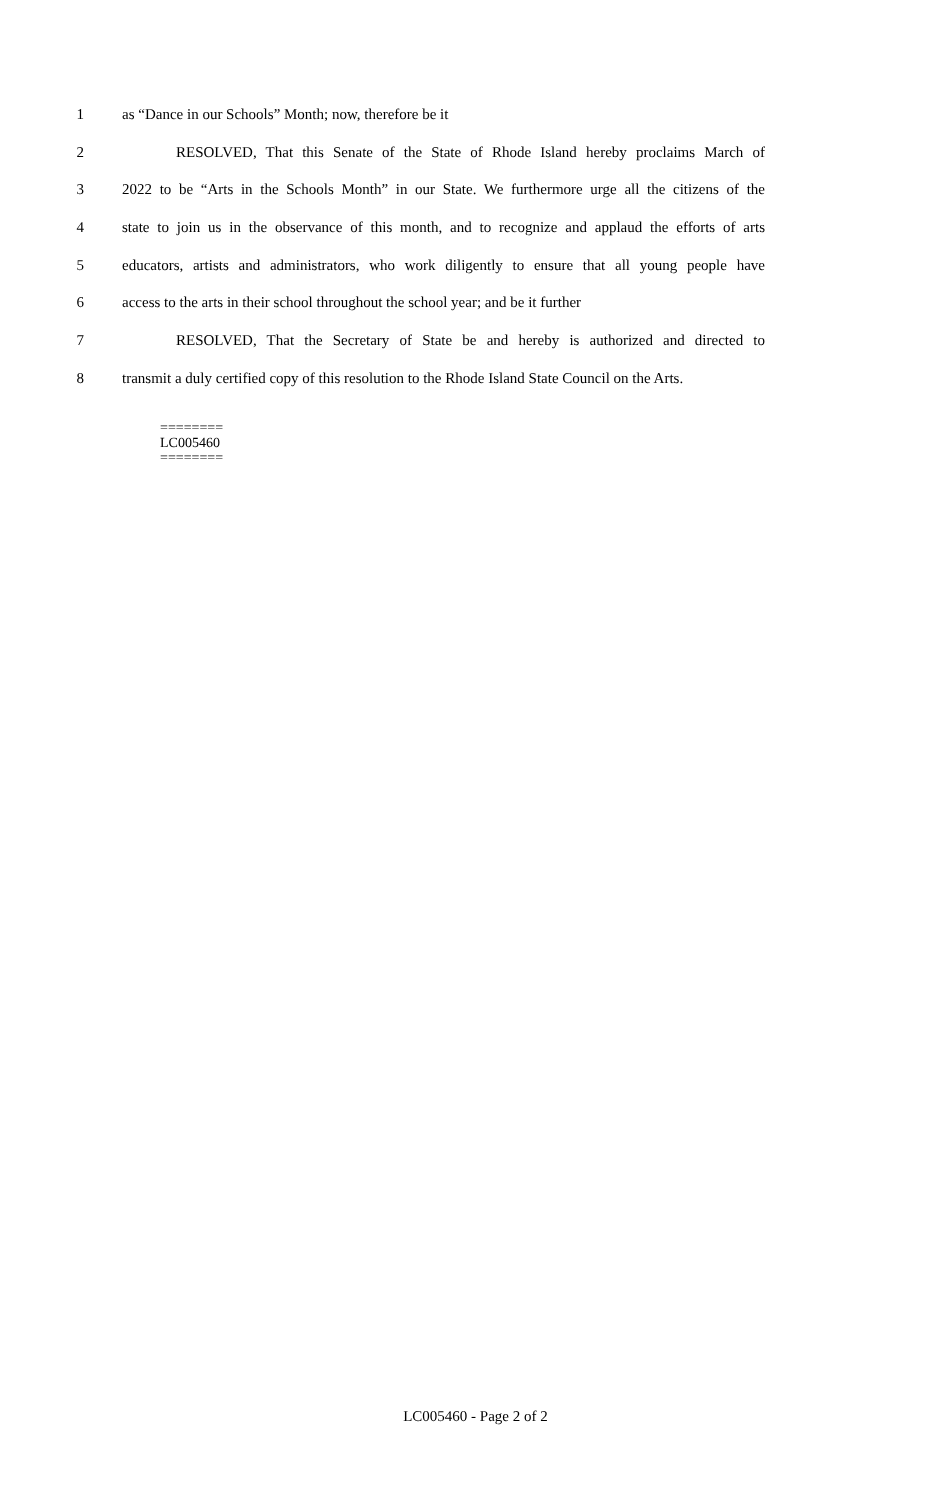1 as “Dance in our Schools” Month; now, therefore be it
2 RESOLVED, That this Senate of the State of Rhode Island hereby proclaims March of
3 2022 to be “Arts in the Schools Month” in our State. We furthermore urge all the citizens of the
4 state to join us in the observance of this month, and to recognize and applaud the efforts of arts
5 educators, artists and administrators, who work diligently to ensure that all young people have
6 access to the arts in their school throughout the school year; and be it further
7 RESOLVED, That the Secretary of State be and hereby is authorized and directed to
8 transmit a duly certified copy of this resolution to the Rhode Island State Council on the Arts.
========
LC005460
========
LC005460 - Page 2 of 2